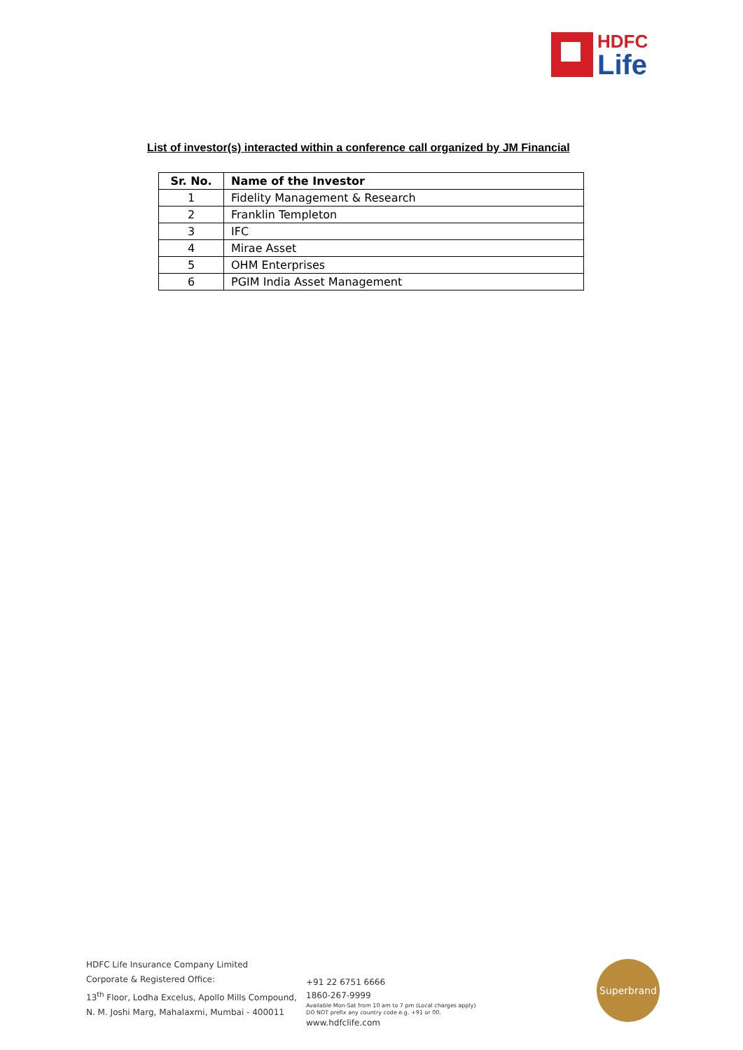HDFC
Life
List of investor(s) interacted within a conference call organized by JM Financial
| Sr. No. | Name of the Investor |
| --- | --- |
| 1 | Fidelity Management & Research |
| 2 | Franklin Templeton |
| 3 | IFC |
| 4 | Mirae Asset |
| 5 | OHM Enterprises |
| 6 | PGIM India Asset Management |
HDFC Life Insurance Company Limited
Corporate & Registered Office:
13<sup>th</sup> Floor, Lodha Excelus, Apollo Mills Compound,
N. M. Joshi Marg, Mahalaxmi, Mumbai - 400011
+91 22 6751 6666
1860-267-9999
Available Mon-Sat from 10 am to 7 pm (Local charges apply)
DO NOT prefix any country code e.g. +91 or 00.
www.hdfclife.com
Superbrand